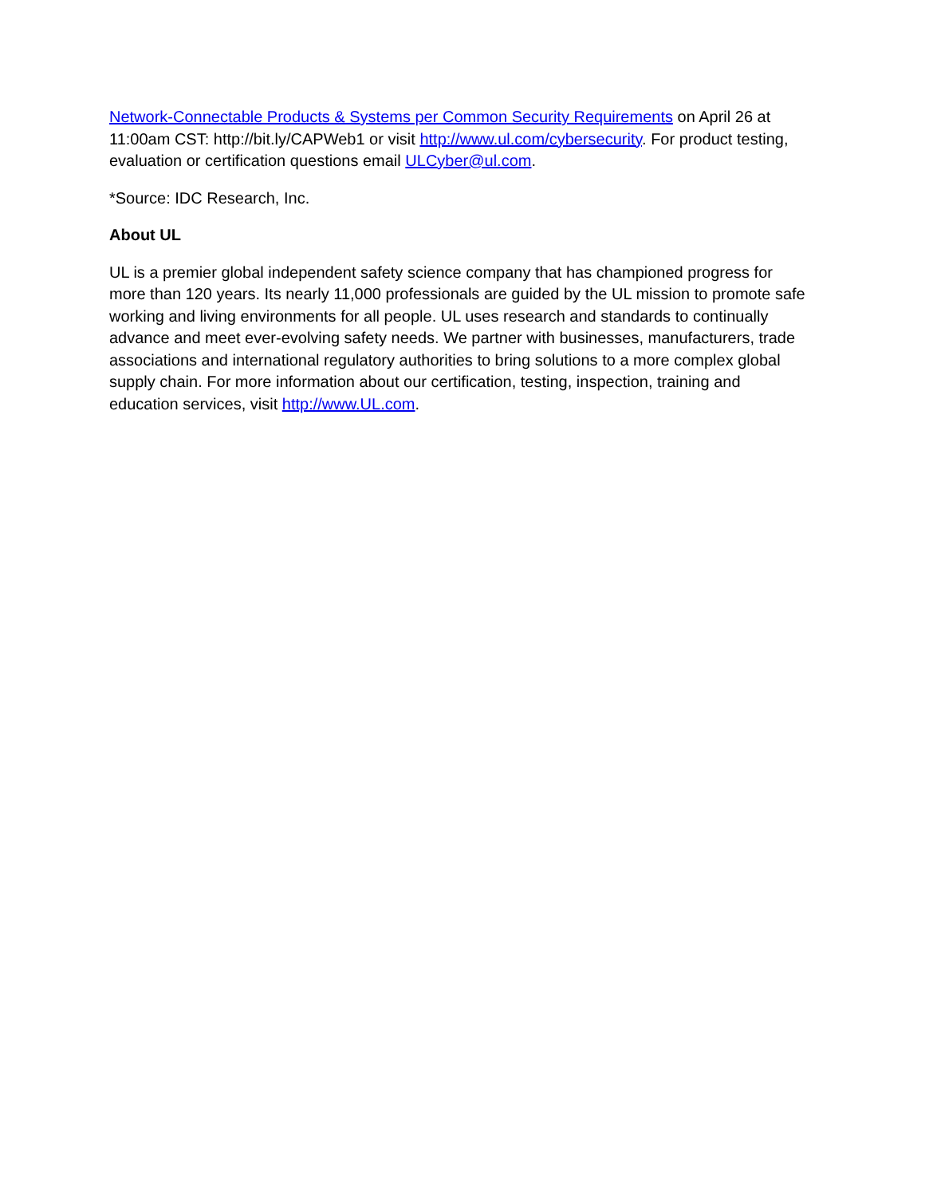Network-Connectable Products & Systems per Common Security Requirements on April 26 at 11:00am CST: http://bit.ly/CAPWeb1 or visit http://www.ul.com/cybersecurity. For product testing, evaluation or certification questions email ULCyber@ul.com.
*Source: IDC Research, Inc.
About UL
UL is a premier global independent safety science company that has championed progress for more than 120 years. Its nearly 11,000 professionals are guided by the UL mission to promote safe working and living environments for all people. UL uses research and standards to continually advance and meet ever-evolving safety needs. We partner with businesses, manufacturers, trade associations and international regulatory authorities to bring solutions to a more complex global supply chain. For more information about our certification, testing, inspection, training and education services, visit http://www.UL.com.